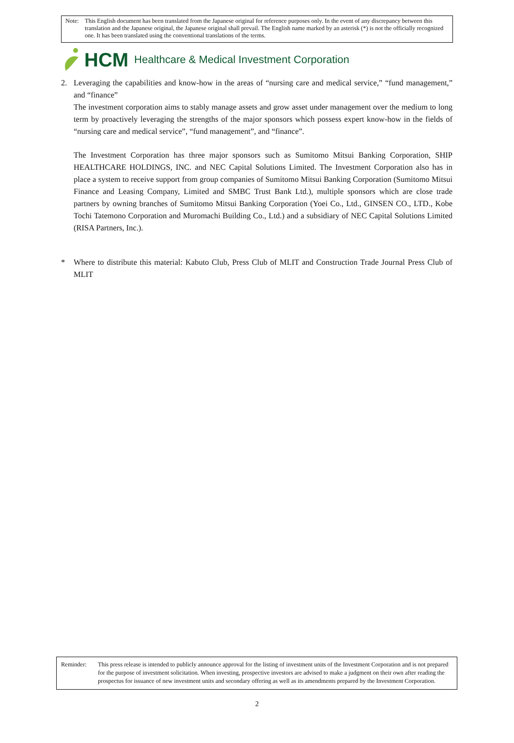Note: This English document has been translated from the Japanese original for reference purposes only. In the event of any discrepancy between this translation and the Japanese original, the Japanese original shall prevail. The English name marked by an asterisk (*) is not the officially recognized one. It has been translated using the conventional translations of the terms.
HCM Healthcare & Medical Investment Corporation
2. Leveraging the capabilities and know-how in the areas of “nursing care and medical service,” “fund management,” and “finance”
The investment corporation aims to stably manage assets and grow asset under management over the medium to long term by proactively leveraging the strengths of the major sponsors which possess expert know-how in the fields of “nursing care and medical service”, “fund management”, and “finance”.
The Investment Corporation has three major sponsors such as Sumitomo Mitsui Banking Corporation, SHIP HEALTHCARE HOLDINGS, INC. and NEC Capital Solutions Limited. The Investment Corporation also has in place a system to receive support from group companies of Sumitomo Mitsui Banking Corporation (Sumitomo Mitsui Finance and Leasing Company, Limited and SMBC Trust Bank Ltd.), multiple sponsors which are close trade partners by owning branches of Sumitomo Mitsui Banking Corporation (Yoei Co., Ltd., GINSEN CO., LTD., Kobe Tochi Tatemono Corporation and Muromachi Building Co., Ltd.) and a subsidiary of NEC Capital Solutions Limited (RISA Partners, Inc.).
* Where to distribute this material: Kabuto Club, Press Club of MLIT and Construction Trade Journal Press Club of MLIT
Reminder: This press release is intended to publicly announce approval for the listing of investment units of the Investment Corporation and is not prepared for the purpose of investment solicitation. When investing, prospective investors are advised to make a judgment on their own after reading the prospectus for issuance of new investment units and secondary offering as well as its amendments prepared by the Investment Corporation.
2